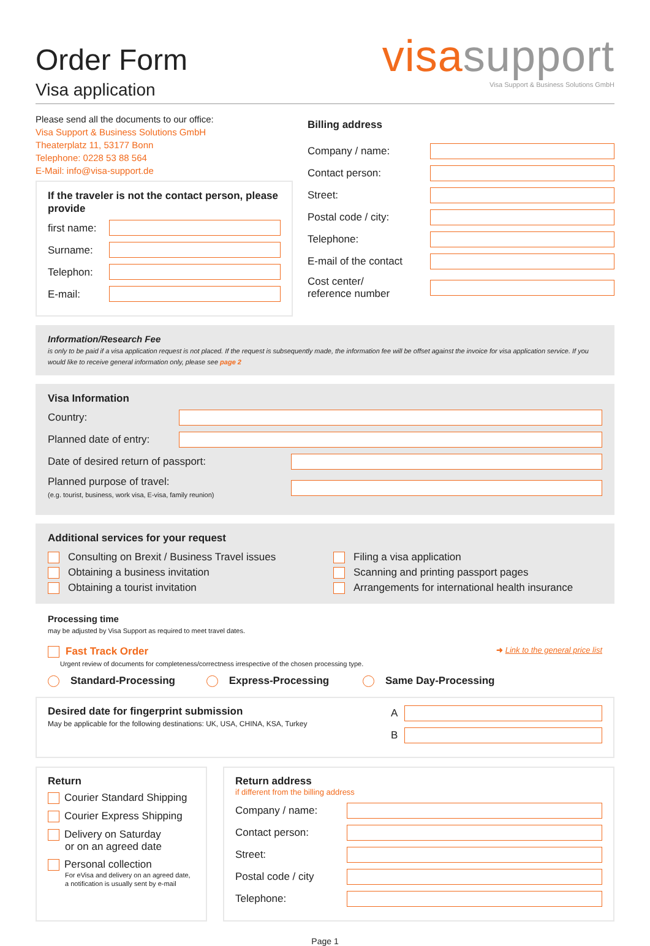Order Form
Visa application
visa support
Visa Support & Business Solutions GmbH
Please send all the documents to our office:
Visa Support & Business Solutions GmbH
Theaterplatz 11, 53177 Bonn
Telephone: 0228 53 88 564
E-Mail: info@visa-support.de
If the traveler is not the contact person, please provide
first name:
Surname:
Telephon:
E-mail:
Billing address
Company / name:
Contact person:
Street:
Postal code / city:
Telephone:
E-mail of the contact
Cost center/
reference number
Information/Research Fee
is only to be paid if a visa application request is not placed. If the request is subsequently made, the information fee will be offset against the invoice for visa application service. If you would like to receive general information only, please see page 2
Visa Information
Country:
Planned date of entry:
Date of desired return of passport:
Planned purpose of travel:
(e.g. tourist, business, work visa, E-visa, family reunion)
Additional services for your request
Consulting on Brexit / Business Travel issues
Obtaining a business invitation
Obtaining a tourist invitation
Filing a visa application
Scanning and printing passport pages
Arrangements for international health insurance
Processing time
may be adjusted by Visa Support as required to meet travel dates.
Fast Track Order
Urgent review of documents for completeness/correctness irrespective of the chosen processing type.
➜ Link to the general price list
Standard-Processing Express-Processing Same Day-Processing
Desired date for fingerprint submission
May be applicable for the following destinations: UK, USA, CHINA, KSA, Turkey
A
B
Return
Courier Standard Shipping
Courier Express Shipping
Delivery on Saturday
or on an agreed date
Personal collection
For eVisa and delivery on an agreed date, a notification is usually sent by e-mail
Return address
if different from the billing address
Company / name:
Contact person:
Street:
Postal code / city
Telephone:
Page 1